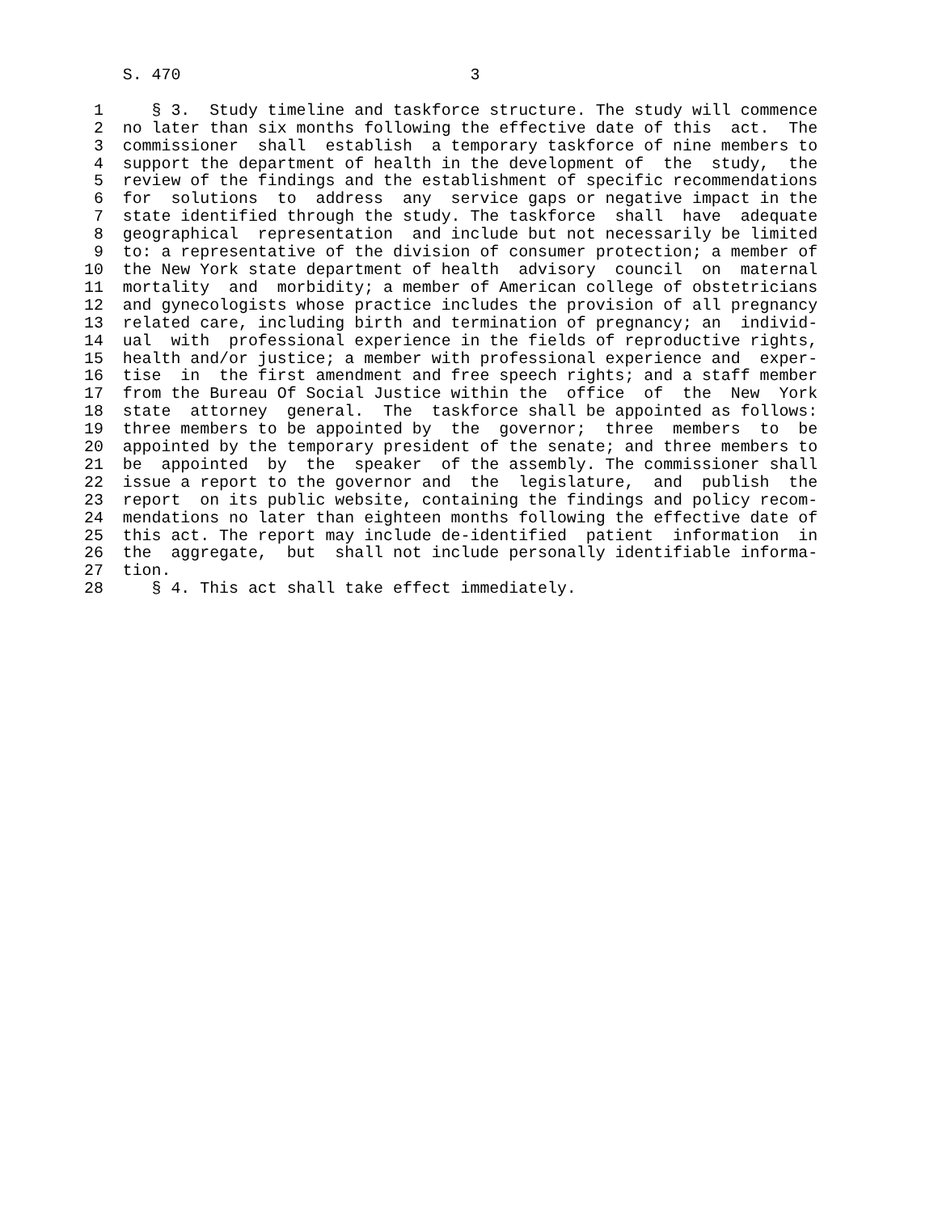S. 470                              3

 1     § 3.  Study timeline and taskforce structure. The study will commence
 2  no later than six months following the effective date of this  act.  The
 3  commissioner  shall  establish  a temporary taskforce of nine members to
 4  support the department of health in the development of  the  study,  the
 5  review of the findings and the establishment of specific recommendations
 6  for  solutions  to  address  any  service gaps or negative impact in the
 7  state identified through the study. The taskforce  shall  have  adequate
 8  geographical  representation  and include but not necessarily be limited
 9  to: a representative of the division of consumer protection; a member of
10  the New York state department of health  advisory  council  on  maternal
11  mortality  and  morbidity; a member of American college of obstetricians
12  and gynecologists whose practice includes the provision of all pregnancy
13  related care, including birth and termination of pregnancy; an  individ-
14  ual  with  professional experience in the fields of reproductive rights,
15  health and/or justice; a member with professional experience and  exper-
16  tise  in  the first amendment and free speech rights; and a staff member
17  from the Bureau Of Social Justice within the  office  of  the  New  York
18  state  attorney  general.  The  taskforce shall be appointed as follows:
19  three members to be appointed by  the  governor;  three  members  to  be
20  appointed by the temporary president of the senate; and three members to
21  be  appointed  by  the  speaker  of the assembly. The commissioner shall
22  issue a report to the governor and  the  legislature,  and  publish  the
23  report  on its public website, containing the findings and policy recom-
24  mendations no later than eighteen months following the effective date of
25  this act. The report may include de-identified  patient  information  in
26  the  aggregate,  but  shall not include personally identifiable informa-
27  tion.
28     § 4. This act shall take effect immediately.